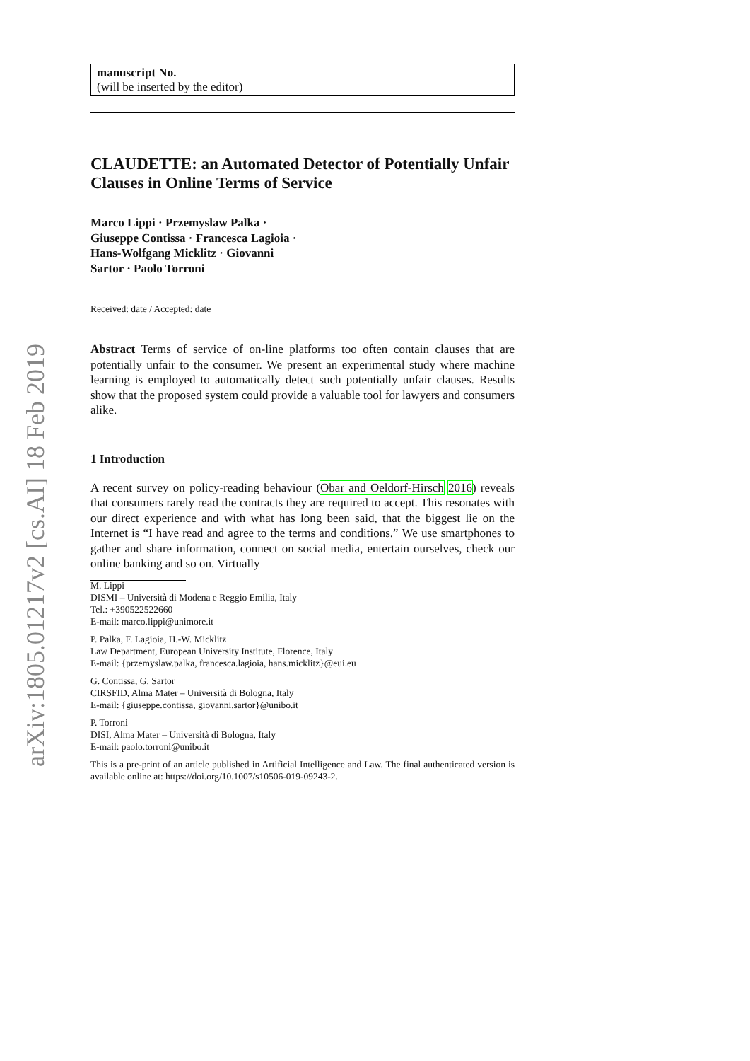arXiv:1805.01217v2 [cs.AI] 18 Feb 2019
manuscript No.
(will be inserted by the editor)
CLAUDETTE: an Automated Detector of Potentially Unfair Clauses in Online Terms of Service
Marco Lippi · Przemyslaw Palka ·
Giuseppe Contissa · Francesca Lagioia ·
Hans-Wolfgang Micklitz · Giovanni
Sartor · Paolo Torroni
Received: date / Accepted: date
Abstract Terms of service of on-line platforms too often contain clauses that are potentially unfair to the consumer. We present an experimental study where machine learning is employed to automatically detect such potentially unfair clauses. Results show that the proposed system could provide a valuable tool for lawyers and consumers alike.
1 Introduction
A recent survey on policy-reading behaviour (Obar and Oeldorf-Hirsch 2016) reveals that consumers rarely read the contracts they are required to accept. This resonates with our direct experience and with what has long been said, that the biggest lie on the Internet is “I have read and agree to the terms and conditions.” We use smartphones to gather and share information, connect on social media, entertain ourselves, check our online banking and so on. Virtually
M. Lippi
DISMI – Università di Modena e Reggio Emilia, Italy
Tel.: +390522522660
E-mail: marco.lippi@unimore.it
P. Palka, F. Lagioia, H.-W. Micklitz
Law Department, European University Institute, Florence, Italy
E-mail: {przemyslaw.palka, francesca.lagioia, hans.micklitz}@eui.eu
G. Contissa, G. Sartor
CIRSFID, Alma Mater – Università di Bologna, Italy
E-mail: {giuseppe.contissa, giovanni.sartor}@unibo.it
P. Torroni
DISI, Alma Mater – Università di Bologna, Italy
E-mail: paolo.torroni@unibo.it
This is a pre-print of an article published in Artificial Intelligence and Law. The final authenticated version is available online at: https://doi.org/10.1007/s10506-019-09243-2.